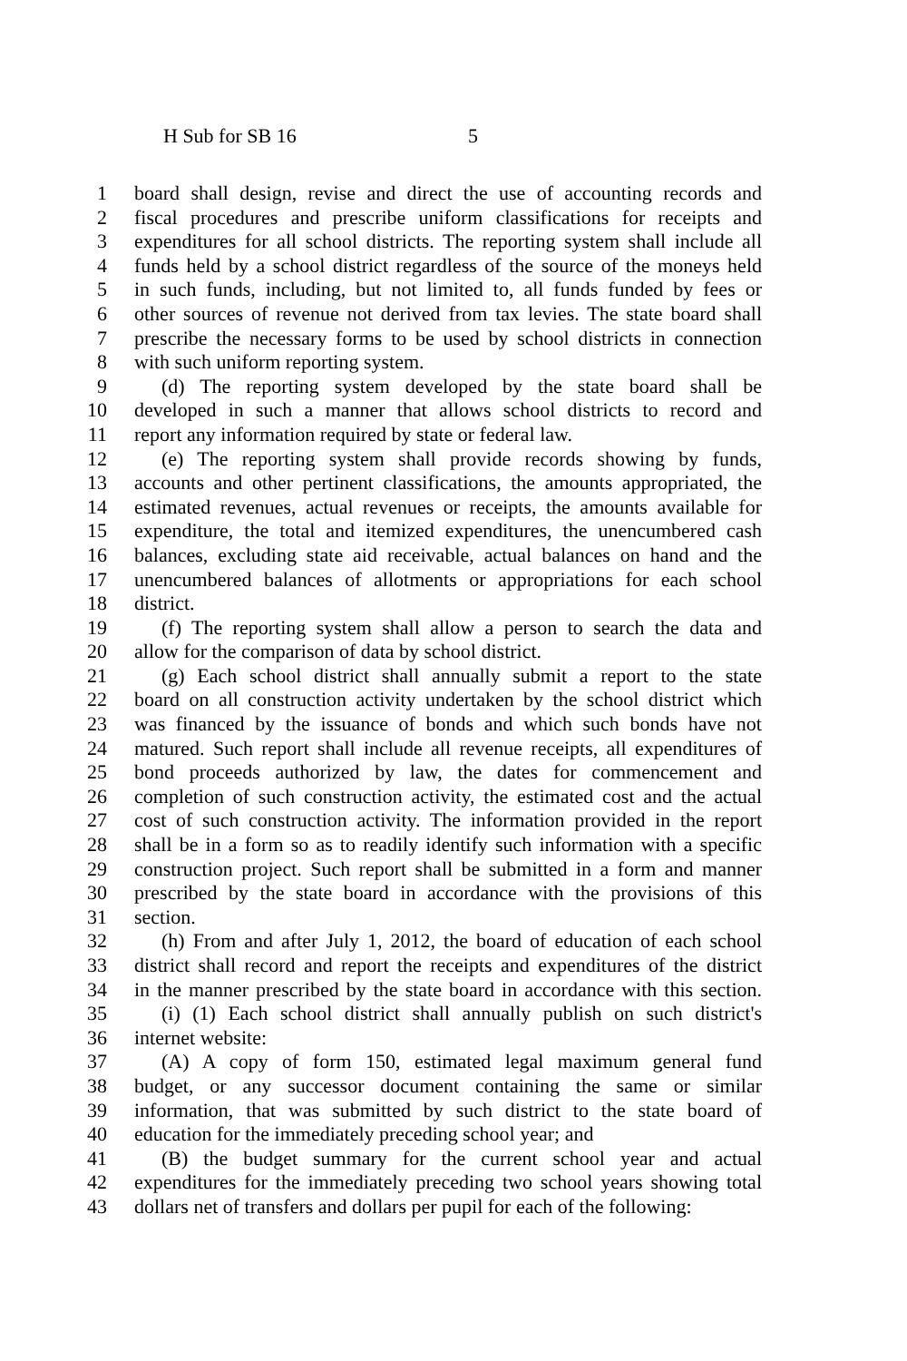H Sub for SB 16 5
1 board shall design, revise and direct the use of accounting records and
2 fiscal procedures and prescribe uniform classifications for receipts and
3 expenditures for all school districts. The reporting system shall include all
4 funds held by a school district regardless of the source of the moneys held
5 in such funds, including, but not limited to, all funds funded by fees or
6 other sources of revenue not derived from tax levies. The state board shall
7 prescribe the necessary forms to be used by school districts in connection
8 with such uniform reporting system.
9 (d) The reporting system developed by the state board shall be
10 developed in such a manner that allows school districts to record and
11 report any information required by state or federal law.
12 (e) The reporting system shall provide records showing by funds,
13 accounts and other pertinent classifications, the amounts appropriated, the
14 estimated revenues, actual revenues or receipts, the amounts available for
15 expenditure, the total and itemized expenditures, the unencumbered cash
16 balances, excluding state aid receivable, actual balances on hand and the
17 unencumbered balances of allotments or appropriations for each school
18 district.
19 (f) The reporting system shall allow a person to search the data and
20 allow for the comparison of data by school district.
21 (g) Each school district shall annually submit a report to the state
22 board on all construction activity undertaken by the school district which
23 was financed by the issuance of bonds and which such bonds have not
24 matured. Such report shall include all revenue receipts, all expenditures of
25 bond proceeds authorized by law, the dates for commencement and
26 completion of such construction activity, the estimated cost and the actual
27 cost of such construction activity. The information provided in the report
28 shall be in a form so as to readily identify such information with a specific
29 construction project. Such report shall be submitted in a form and manner
30 prescribed by the state board in accordance with the provisions of this
31 section.
32 (h) From and after July 1, 2012, the board of education of each school
33 district shall record and report the receipts and expenditures of the district
34 in the manner prescribed by the state board in accordance with this section.
35 (i) (1) Each school district shall annually publish on such district's
36 internet website:
37 (A) A copy of form 150, estimated legal maximum general fund
38 budget, or any successor document containing the same or similar
39 information, that was submitted by such district to the state board of
40 education for the immediately preceding school year; and
41 (B) the budget summary for the current school year and actual
42 expenditures for the immediately preceding two school years showing total
43 dollars net of transfers and dollars per pupil for each of the following: